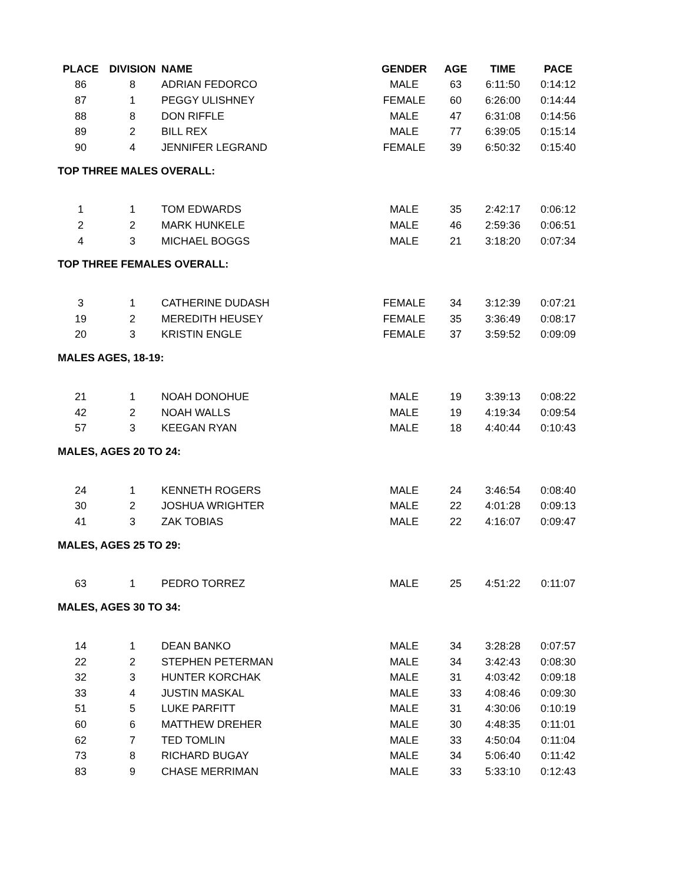| PLACE | DIVISION | NAME | GENDER | AGE | TIME | PACE |
| --- | --- | --- | --- | --- | --- | --- |
| 86 | 8 | ADRIAN FEDORCO | MALE | 63 | 6:11:50 | 0:14:12 |
| 87 | 1 | PEGGY ULISHNEY | FEMALE | 60 | 6:26:00 | 0:14:44 |
| 88 | 8 | DON RIFFLE | MALE | 47 | 6:31:08 | 0:14:56 |
| 89 | 2 | BILL REX | MALE | 77 | 6:39:05 | 0:15:14 |
| 90 | 4 | JENNIFER LEGRAND | FEMALE | 39 | 6:50:32 | 0:15:40 |
| TOP THREE MALES OVERALL: | | | | | | |
| 1 | 1 | TOM EDWARDS | MALE | 35 | 2:42:17 | 0:06:12 |
| 2 | 2 | MARK HUNKELE | MALE | 46 | 2:59:36 | 0:06:51 |
| 4 | 3 | MICHAEL BOGGS | MALE | 21 | 3:18:20 | 0:07:34 |
| TOP THREE FEMALES OVERALL: | | | | | | |
| 3 | 1 | CATHERINE DUDASH | FEMALE | 34 | 3:12:39 | 0:07:21 |
| 19 | 2 | MEREDITH HEUSEY | FEMALE | 35 | 3:36:49 | 0:08:17 |
| 20 | 3 | KRISTIN ENGLE | FEMALE | 37 | 3:59:52 | 0:09:09 |
| MALES AGES, 18-19: | | | | | | |
| 21 | 1 | NOAH DONOHUE | MALE | 19 | 3:39:13 | 0:08:22 |
| 42 | 2 | NOAH WALLS | MALE | 19 | 4:19:34 | 0:09:54 |
| 57 | 3 | KEEGAN RYAN | MALE | 18 | 4:40:44 | 0:10:43 |
| MALES, AGES 20 TO 24: | | | | | | |
| 24 | 1 | KENNETH ROGERS | MALE | 24 | 3:46:54 | 0:08:40 |
| 30 | 2 | JOSHUA WRIGHTER | MALE | 22 | 4:01:28 | 0:09:13 |
| 41 | 3 | ZAK TOBIAS | MALE | 22 | 4:16:07 | 0:09:47 |
| MALES, AGES 25 TO 29: | | | | | | |
| 63 | 1 | PEDRO TORREZ | MALE | 25 | 4:51:22 | 0:11:07 |
| MALES, AGES 30 TO 34: | | | | | | |
| 14 | 1 | DEAN BANKO | MALE | 34 | 3:28:28 | 0:07:57 |
| 22 | 2 | STEPHEN PETERMAN | MALE | 34 | 3:42:43 | 0:08:30 |
| 32 | 3 | HUNTER KORCHAK | MALE | 31 | 4:03:42 | 0:09:18 |
| 33 | 4 | JUSTIN MASKAL | MALE | 33 | 4:08:46 | 0:09:30 |
| 51 | 5 | LUKE PARFITT | MALE | 31 | 4:30:06 | 0:10:19 |
| 60 | 6 | MATTHEW DREHER | MALE | 30 | 4:48:35 | 0:11:01 |
| 62 | 7 | TED TOMLIN | MALE | 33 | 4:50:04 | 0:11:04 |
| 73 | 8 | RICHARD BUGAY | MALE | 34 | 5:06:40 | 0:11:42 |
| 83 | 9 | CHASE MERRIMAN | MALE | 33 | 5:33:10 | 0:12:43 |